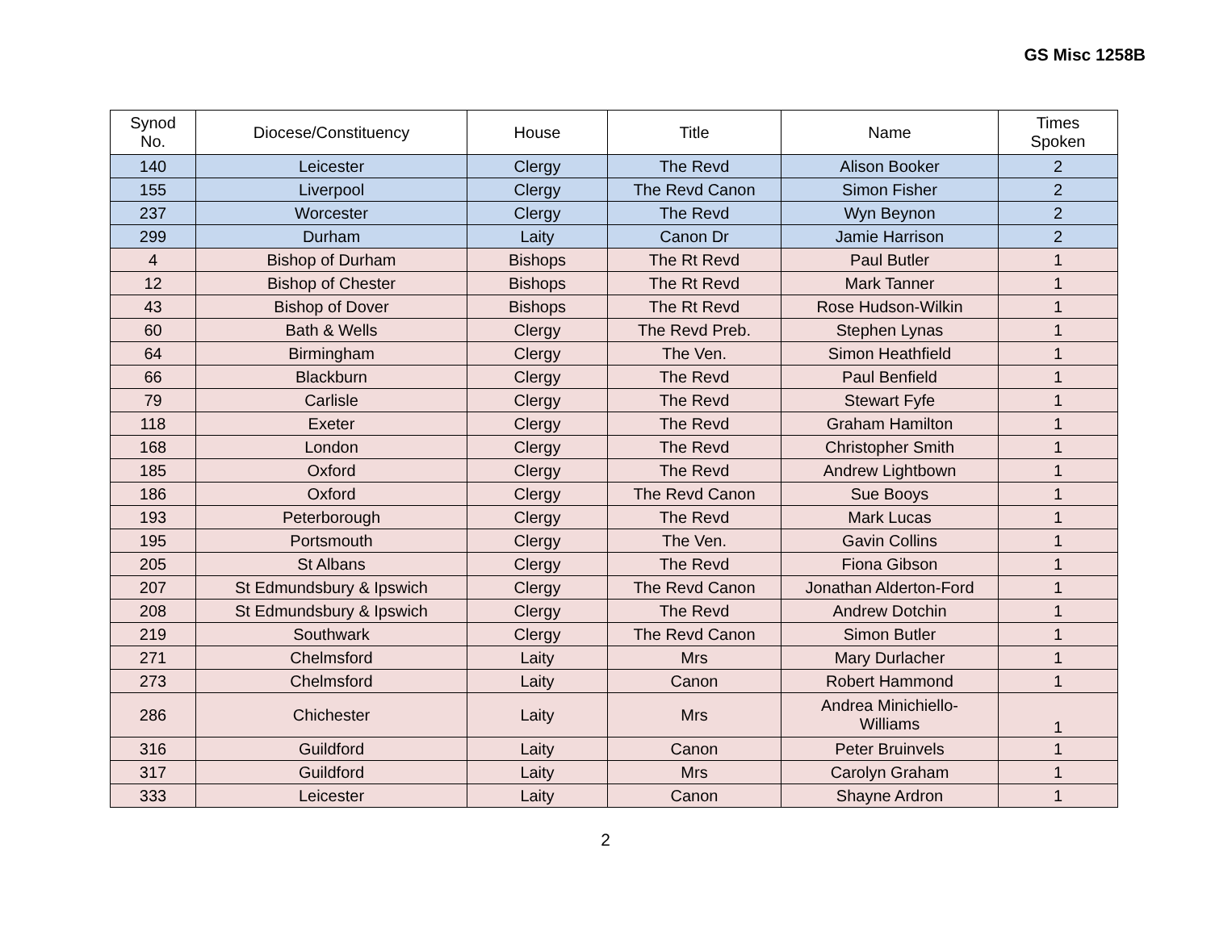GS Misc 1258B
| Synod No. | Diocese/Constituency | House | Title | Name | Times Spoken |
| --- | --- | --- | --- | --- | --- |
| 140 | Leicester | Clergy | The Revd | Alison Booker | 2 |
| 155 | Liverpool | Clergy | The Revd Canon | Simon Fisher | 2 |
| 237 | Worcester | Clergy | The Revd | Wyn Beynon | 2 |
| 299 | Durham | Laity | Canon Dr | Jamie Harrison | 2 |
| 4 | Bishop of Durham | Bishops | The Rt Revd | Paul Butler | 1 |
| 12 | Bishop of Chester | Bishops | The Rt Revd | Mark Tanner | 1 |
| 43 | Bishop of Dover | Bishops | The Rt Revd | Rose Hudson-Wilkin | 1 |
| 60 | Bath & Wells | Clergy | The Revd Preb. | Stephen Lynas | 1 |
| 64 | Birmingham | Clergy | The Ven. | Simon Heathfield | 1 |
| 66 | Blackburn | Clergy | The Revd | Paul Benfield | 1 |
| 79 | Carlisle | Clergy | The Revd | Stewart Fyfe | 1 |
| 118 | Exeter | Clergy | The Revd | Graham Hamilton | 1 |
| 168 | London | Clergy | The Revd | Christopher Smith | 1 |
| 185 | Oxford | Clergy | The Revd | Andrew Lightbown | 1 |
| 186 | Oxford | Clergy | The Revd Canon | Sue Booys | 1 |
| 193 | Peterborough | Clergy | The Revd | Mark Lucas | 1 |
| 195 | Portsmouth | Clergy | The Ven. | Gavin Collins | 1 |
| 205 | St Albans | Clergy | The Revd | Fiona Gibson | 1 |
| 207 | St Edmundsbury & Ipswich | Clergy | The Revd Canon | Jonathan Alderton-Ford | 1 |
| 208 | St Edmundsbury & Ipswich | Clergy | The Revd | Andrew Dotchin | 1 |
| 219 | Southwark | Clergy | The Revd Canon | Simon Butler | 1 |
| 271 | Chelmsford | Laity | Mrs | Mary Durlacher | 1 |
| 273 | Chelmsford | Laity | Canon | Robert Hammond | 1 |
| 286 | Chichester | Laity | Mrs | Andrea Minichiello- Williams | 1 |
| 316 | Guildford | Laity | Canon | Peter Bruinvels | 1 |
| 317 | Guildford | Laity | Mrs | Carolyn Graham | 1 |
| 333 | Leicester | Laity | Canon | Shayne Ardron | 1 |
2